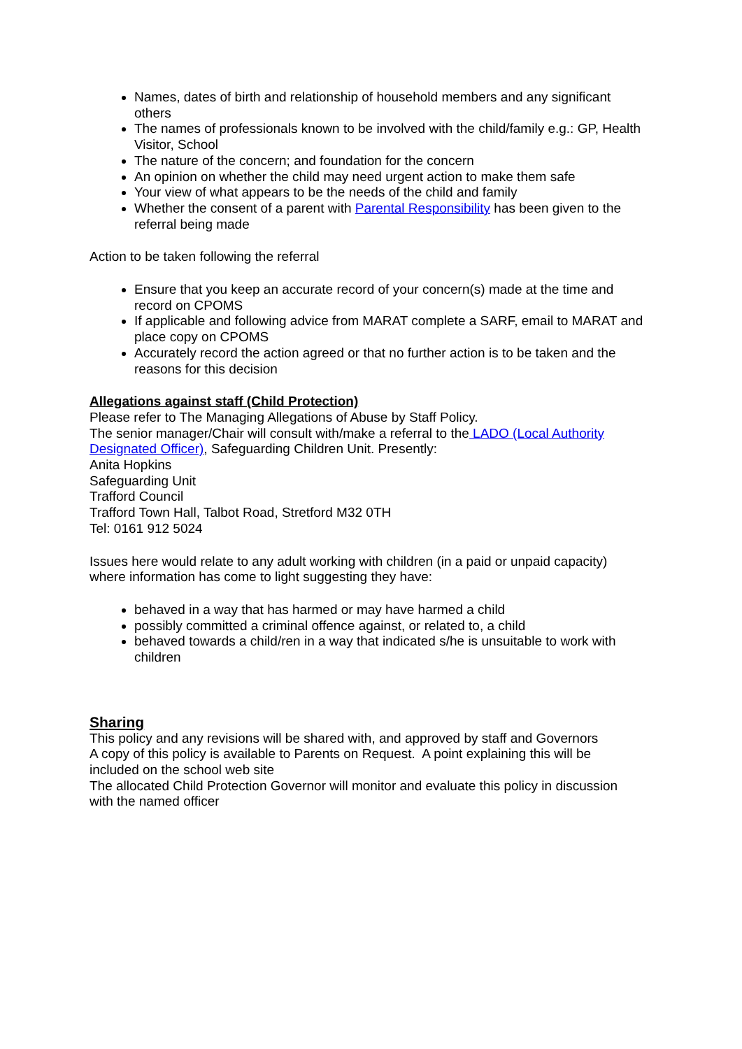Names, dates of birth and relationship of household members and any significant others
The names of professionals known to be involved with the child/family e.g.: GP, Health Visitor, School
The nature of the concern; and foundation for the concern
An opinion on whether the child may need urgent action to make them safe
Your view of what appears to be the needs of the child and family
Whether the consent of a parent with Parental Responsibility has been given to the referral being made
Action to be taken following the referral
Ensure that you keep an accurate record of your concern(s) made at the time and record on CPOMS
If applicable and following advice from MARAT complete a SARF, email to MARAT and place copy on CPOMS
Accurately record the action agreed or that no further action is to be taken and the reasons for this decision
Allegations against staff (Child Protection)
Please refer to The Managing Allegations of Abuse by Staff Policy.
The senior manager/Chair will consult with/make a referral to the LADO (Local Authority Designated Officer), Safeguarding Children Unit. Presently:
Anita Hopkins
Safeguarding Unit
Trafford Council
Trafford Town Hall, Talbot Road, Stretford M32 0TH
Tel: 0161 912 5024
Issues here would relate to any adult working with children (in a paid or unpaid capacity) where information has come to light suggesting they have:
behaved in a way that has harmed or may have harmed a child
possibly committed a criminal offence against, or related to, a child
behaved towards a child/ren in a way that indicated s/he is unsuitable to work with children
Sharing
This policy and any revisions will be shared with, and approved by staff and Governors
A copy of this policy is available to Parents on Request. A point explaining this will be included on the school web site
The allocated Child Protection Governor will monitor and evaluate this policy in discussion with the named officer